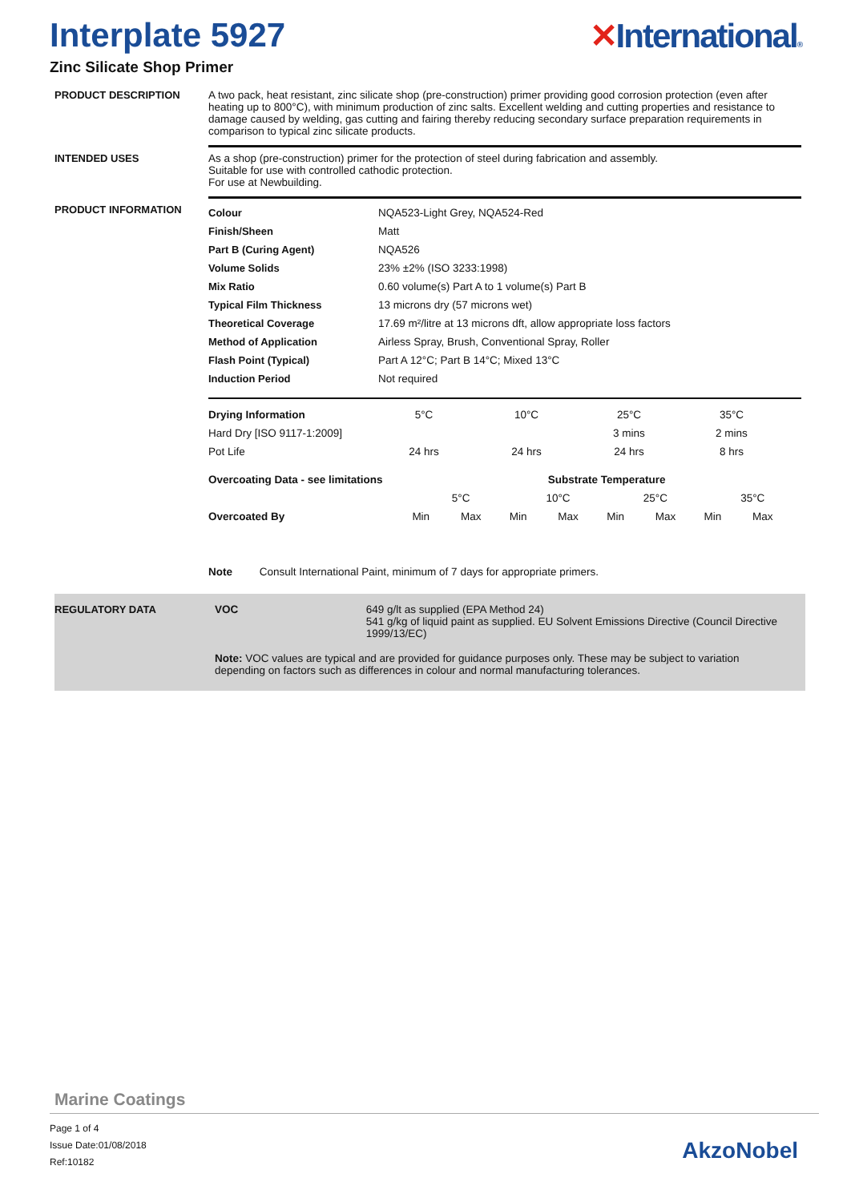Interplate 5927 ✕International®
Zinc Silicate Shop Primer
PRODUCT DESCRIPTION A two pack, heat resistant, zinc silicate shop (pre-construction) primer providing good corrosion protection (even after heating up to 800°C), with minimum production of zinc salts. Excellent welding and cutting properties and resistance to damage caused by welding, gas cutting and fairing thereby reducing secondary surface preparation requirements in comparison to typical zinc silicate products.
INTENDED USES As a shop (pre-construction) primer for the protection of steel during fabrication and assembly.
Suitable for use with controlled cathodic protection.
For use at Newbuilding.
PRODUCT INFORMATION
| Colour | NQA523-Light Grey, NQA524-Red |
| Finish/Sheen | Matt |
| Part B (Curing Agent) | NQA526 |
| Volume Solids | 23% ±2% (ISO 3233:1998) |
| Mix Ratio | 0.60 volume(s) Part A to 1 volume(s) Part B |
| Typical Film Thickness | 13 microns dry (57 microns wet) |
| Theoretical Coverage | 17.69 m²/litre at 13 microns dft, allow appropriate loss factors |
| Method of Application | Airless Spray, Brush, Conventional Spray, Roller |
| Flash Point (Typical) | Part A 12°C; Part B 14°C; Mixed 13°C |
| Induction Period | Not required |
| Drying Information | 5°C | 10°C | 25°C | 35°C |
| Hard Dry [ISO 9117-1:2009] | | | 3 mins | 2 mins |
| Pot Life | 24 hrs | 24 hrs | 24 hrs | 8 hrs |
| Overcoating Data - see limitations | Substrate Temperature | | | | | | | |
| | 5°C | | 10°C | | 25°C | | 35°C | |
| Overcoated By | Min | Max | Min | Max | Min | Max | Min | Max |
Note Consult International Paint, minimum of 7 days for appropriate primers.
REGULATORY DATA VOC 649 g/lt as supplied (EPA Method 24)
541 g/kg of liquid paint as supplied. EU Solvent Emissions Directive (Council Directive 1999/13/EC)
Note: VOC values are typical and are provided for guidance purposes only. These may be subject to variation depending on factors such as differences in colour and normal manufacturing tolerances.
Marine Coatings
Page 1 of 4
Issue Date:01/08/2018
Ref:10182
AkzoNobel